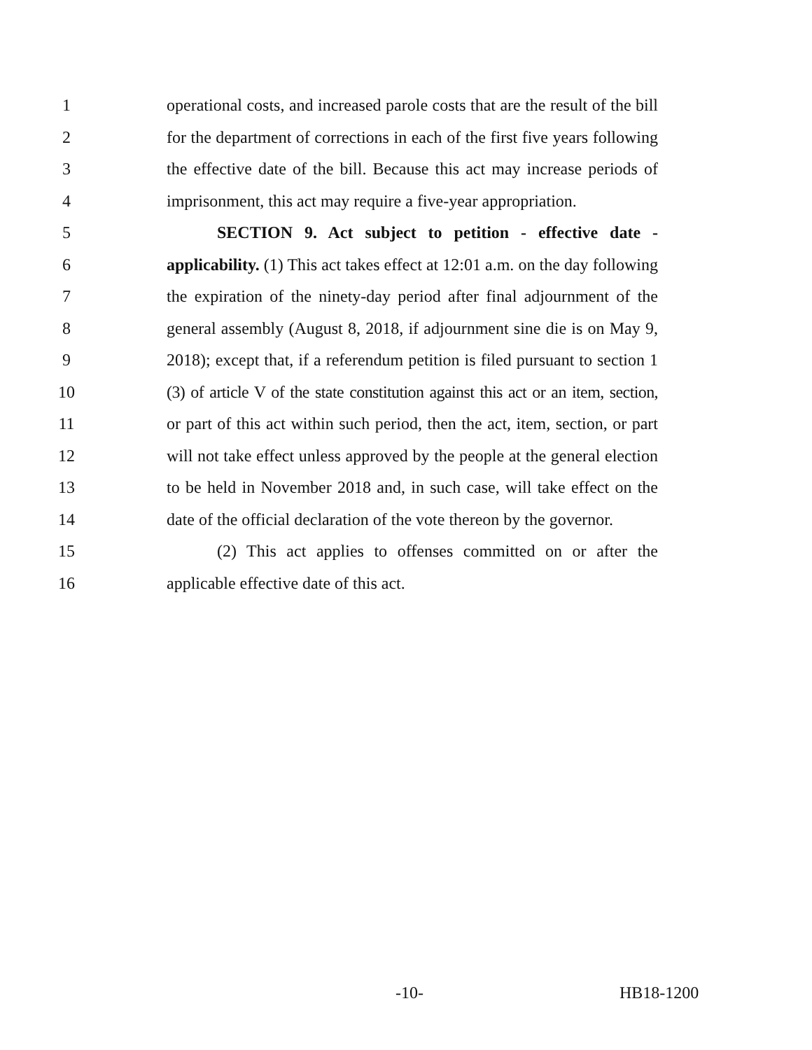1 operational costs, and increased parole costs that are the result of the bill
2 for the department of corrections in each of the first five years following
3 the effective date of the bill. Because this act may increase periods of
4 imprisonment, this act may require a five-year appropriation.
5 SECTION 9. Act subject to petition - effective date -
6 applicability. (1) This act takes effect at 12:01 a.m. on the day following
7 the expiration of the ninety-day period after final adjournment of the
8 general assembly (August 8, 2018, if adjournment sine die is on May 9,
9 2018); except that, if a referendum petition is filed pursuant to section 1
10 (3) of article V of the state constitution against this act or an item, section,
11 or part of this act within such period, then the act, item, section, or part
12 will not take effect unless approved by the people at the general election
13 to be held in November 2018 and, in such case, will take effect on the
14 date of the official declaration of the vote thereon by the governor.
15 (2) This act applies to offenses committed on or after the
16 applicable effective date of this act.
-10- HB18-1200